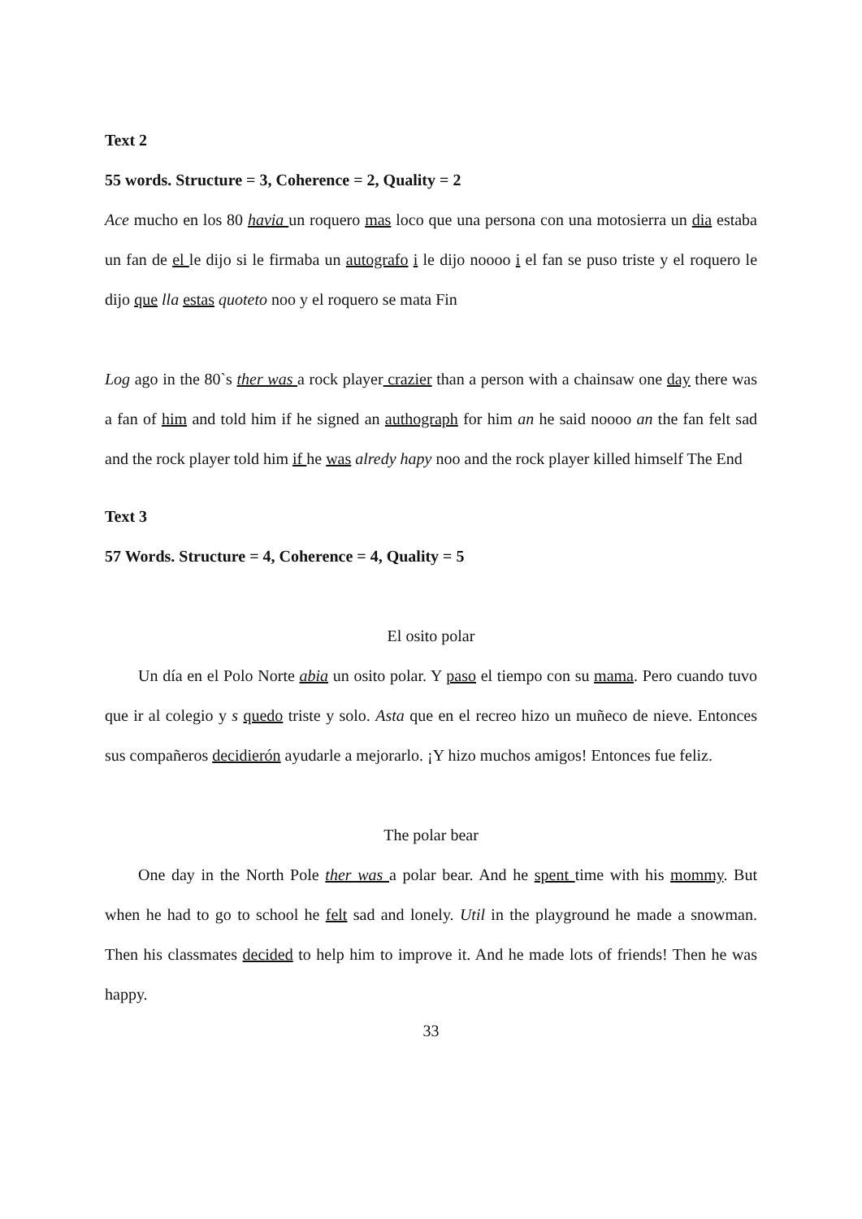Text 2
55 words. Structure = 3, Coherence = 2, Quality = 2
Ace mucho en los 80 havia un roquero mas loco que una persona con una motosierra un dia estaba un fan de el le dijo si le firmaba un autografo i le dijo noooo i el fan se puso triste y el roquero le dijo que lla estas quoteto noo y el roquero se mata Fin
Log ago in the 80`s ther was a rock player crazier than a person with a chainsaw one day there was a fan of him and told him if he signed an authograph for him an he said noooo an the fan felt sad and the rock player told him if he was alredy hapy noo and the rock player killed himself The End
Text 3
57 Words. Structure = 4, Coherence = 4, Quality = 5
El osito polar
Un día en el Polo Norte abia un osito polar. Y paso el tiempo con su mama. Pero cuando tuvo que ir al colegio y s quedo triste y solo. Asta que en el recreo hizo un muñeco de nieve. Entonces sus compañeros decidierón ayudarle a mejorarlo. ¡Y hizo muchos amigos! Entonces fue feliz.
The polar bear
One day in the North Pole ther was a polar bear. And he spent time with his mommy. But when he had to go to school he felt sad and lonely. Util in the playground he made a snowman. Then his classmates decided to help him to improve it. And he made lots of friends! Then he was happy.
33